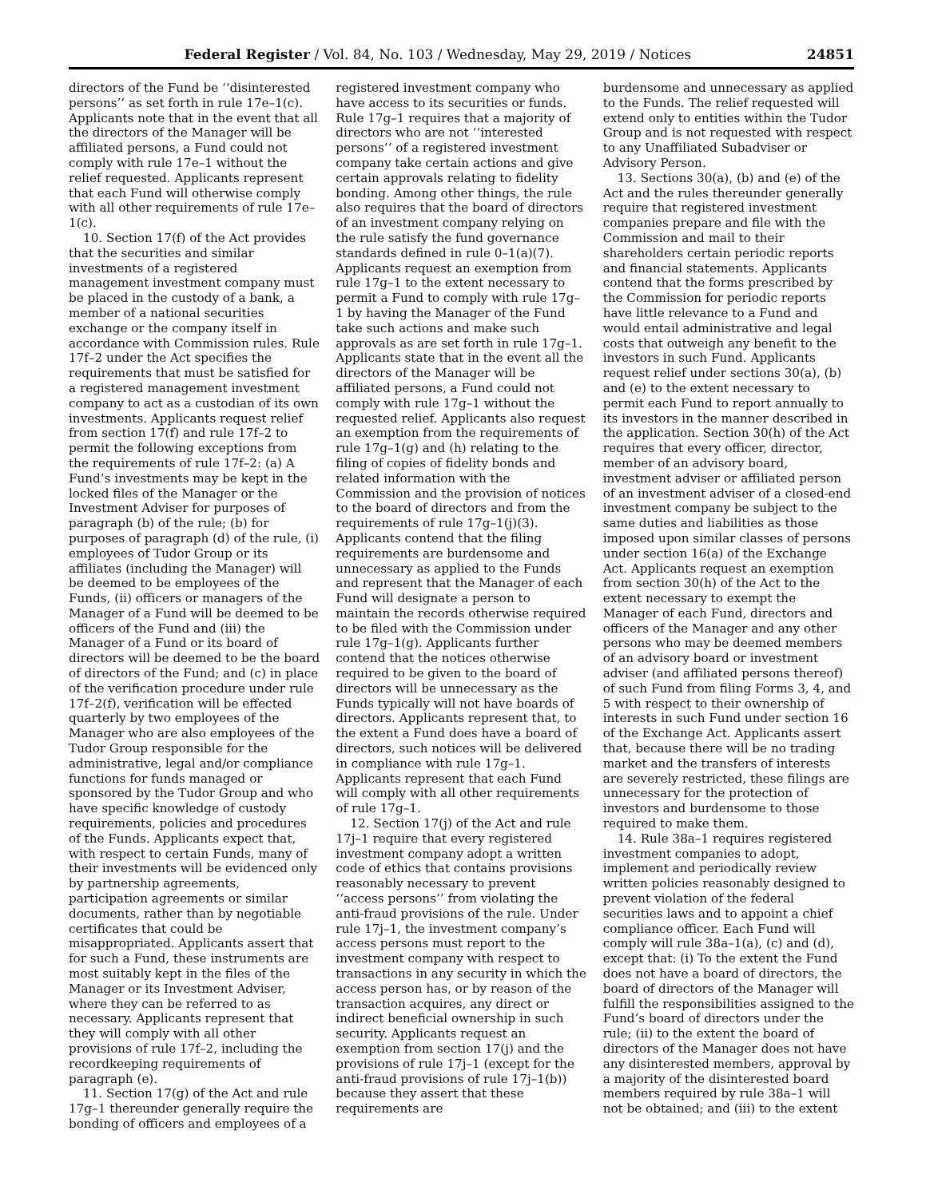Federal Register / Vol. 84, No. 103 / Wednesday, May 29, 2019 / Notices 24851
directors of the Fund be ‘‘disinterested persons’’ as set forth in rule 17e–1(c). Applicants note that in the event that all the directors of the Manager will be affiliated persons, a Fund could not comply with rule 17e–1 without the relief requested. Applicants represent that each Fund will otherwise comply with all other requirements of rule 17e–1(c).
10. Section 17(f) of the Act provides that the securities and similar investments of a registered management investment company must be placed in the custody of a bank, a member of a national securities exchange or the company itself in accordance with Commission rules. Rule 17f–2 under the Act specifies the requirements that must be satisfied for a registered management investment company to act as a custodian of its own investments. Applicants request relief from section 17(f) and rule 17f–2 to permit the following exceptions from the requirements of rule 17f–2: (a) A Fund’s investments may be kept in the locked files of the Manager or the Investment Adviser for purposes of paragraph (b) of the rule; (b) for purposes of paragraph (d) of the rule, (i) employees of Tudor Group or its affiliates (including the Manager) will be deemed to be employees of the Funds, (ii) officers or managers of the Manager of a Fund will be deemed to be officers of the Fund and (iii) the Manager of a Fund or its board of directors will be deemed to be the board of directors of the Fund; and (c) in place of the verification procedure under rule 17f–2(f), verification will be effected quarterly by two employees of the Manager who are also employees of the Tudor Group responsible for the administrative, legal and/or compliance functions for funds managed or sponsored by the Tudor Group and who have specific knowledge of custody requirements, policies and procedures of the Funds. Applicants expect that, with respect to certain Funds, many of their investments will be evidenced only by partnership agreements, participation agreements or similar documents, rather than by negotiable certificates that could be misappropriated. Applicants assert that for such a Fund, these instruments are most suitably kept in the files of the Manager or its Investment Adviser, where they can be referred to as necessary. Applicants represent that they will comply with all other provisions of rule 17f–2, including the recordkeeping requirements of paragraph (e).
11. Section 17(g) of the Act and rule 17g–1 thereunder generally require the bonding of officers and employees of a
registered investment company who have access to its securities or funds. Rule 17g–1 requires that a majority of directors who are not ‘‘interested persons’’ of a registered investment company take certain actions and give certain approvals relating to fidelity bonding. Among other things, the rule also requires that the board of directors of an investment company relying on the rule satisfy the fund governance standards defined in rule 0–1(a)(7). Applicants request an exemption from rule 17g–1 to the extent necessary to permit a Fund to comply with rule 17g–1 by having the Manager of the Fund take such actions and make such approvals as are set forth in rule 17g–1. Applicants state that in the event all the directors of the Manager will be affiliated persons, a Fund could not comply with rule 17g–1 without the requested relief. Applicants also request an exemption from the requirements of rule 17g–1(g) and (h) relating to the filing of copies of fidelity bonds and related information with the Commission and the provision of notices to the board of directors and from the requirements of rule 17g–1(j)(3). Applicants contend that the filing requirements are burdensome and unnecessary as applied to the Funds and represent that the Manager of each Fund will designate a person to maintain the records otherwise required to be filed with the Commission under rule 17g–1(g). Applicants further contend that the notices otherwise required to be given to the board of directors will be unnecessary as the Funds typically will not have boards of directors. Applicants represent that, to the extent a Fund does have a board of directors, such notices will be delivered in compliance with rule 17g–1. Applicants represent that each Fund will comply with all other requirements of rule 17g–1.
12. Section 17(j) of the Act and rule 17j–1 require that every registered investment company adopt a written code of ethics that contains provisions reasonably necessary to prevent ‘‘access persons’’ from violating the anti-fraud provisions of the rule. Under rule 17j–1, the investment company’s access persons must report to the investment company with respect to transactions in any security in which the access person has, or by reason of the transaction acquires, any direct or indirect beneficial ownership in such security. Applicants request an exemption from section 17(j) and the provisions of rule 17j–1 (except for the anti-fraud provisions of rule 17j–1(b)) because they assert that these requirements are
burdensome and unnecessary as applied to the Funds. The relief requested will extend only to entities within the Tudor Group and is not requested with respect to any Unaffiliated Subadviser or Advisory Person.
13. Sections 30(a), (b) and (e) of the Act and the rules thereunder generally require that registered investment companies prepare and file with the Commission and mail to their shareholders certain periodic reports and financial statements. Applicants contend that the forms prescribed by the Commission for periodic reports have little relevance to a Fund and would entail administrative and legal costs that outweigh any benefit to the investors in such Fund. Applicants request relief under sections 30(a), (b) and (e) to the extent necessary to permit each Fund to report annually to its investors in the manner described in the application. Section 30(h) of the Act requires that every officer, director, member of an advisory board, investment adviser or affiliated person of an investment adviser of a closed-end investment company be subject to the same duties and liabilities as those imposed upon similar classes of persons under section 16(a) of the Exchange Act. Applicants request an exemption from section 30(h) of the Act to the extent necessary to exempt the Manager of each Fund, directors and officers of the Manager and any other persons who may be deemed members of an advisory board or investment adviser (and affiliated persons thereof) of such Fund from filing Forms 3, 4, and 5 with respect to their ownership of interests in such Fund under section 16 of the Exchange Act. Applicants assert that, because there will be no trading market and the transfers of interests are severely restricted, these filings are unnecessary for the protection of investors and burdensome to those required to make them.
14. Rule 38a–1 requires registered investment companies to adopt, implement and periodically review written policies reasonably designed to prevent violation of the federal securities laws and to appoint a chief compliance officer. Each Fund will comply will rule 38a–1(a), (c) and (d), except that: (i) To the extent the Fund does not have a board of directors, the board of directors of the Manager will fulfill the responsibilities assigned to the Fund’s board of directors under the rule; (ii) to the extent the board of directors of the Manager does not have any disinterested members, approval by a majority of the disinterested board members required by rule 38a–1 will not be obtained; and (iii) to the extent